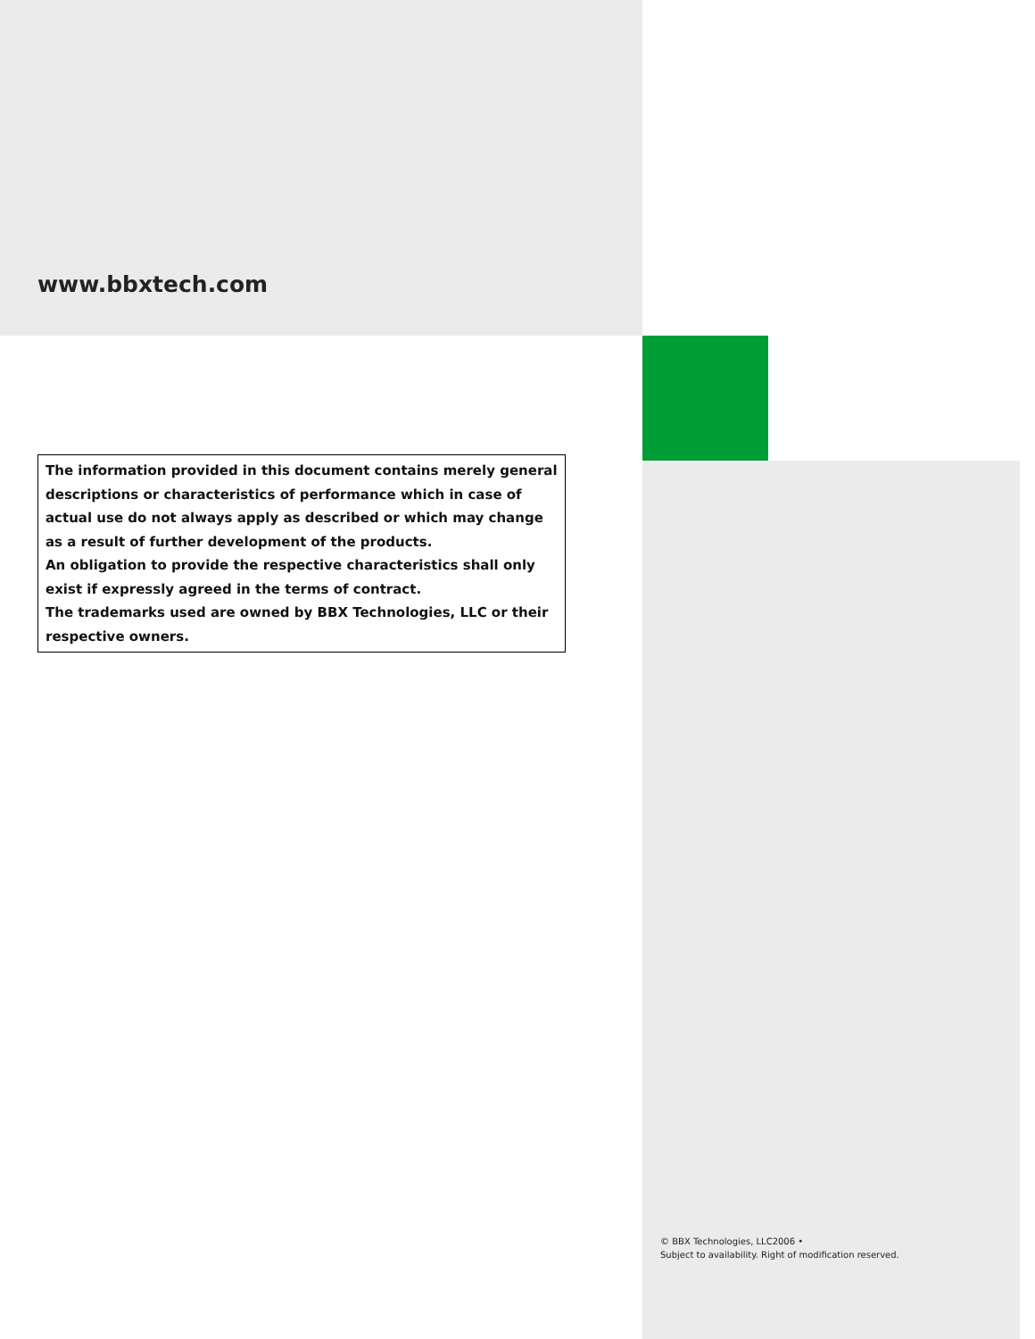www.bbxtech.com
The information provided in this document contains merely general descriptions or characteristics of performance which in case of actual use do not always apply as described or which may change as a result of further development of the products.
An obligation to provide the respective characteristics shall only exist if expressly agreed in the terms of contract.
The trademarks used are owned by BBX Technologies, LLC or their respective owners.
© BBX Technologies, LLC2006 •
Subject to availability. Right of modification reserved.